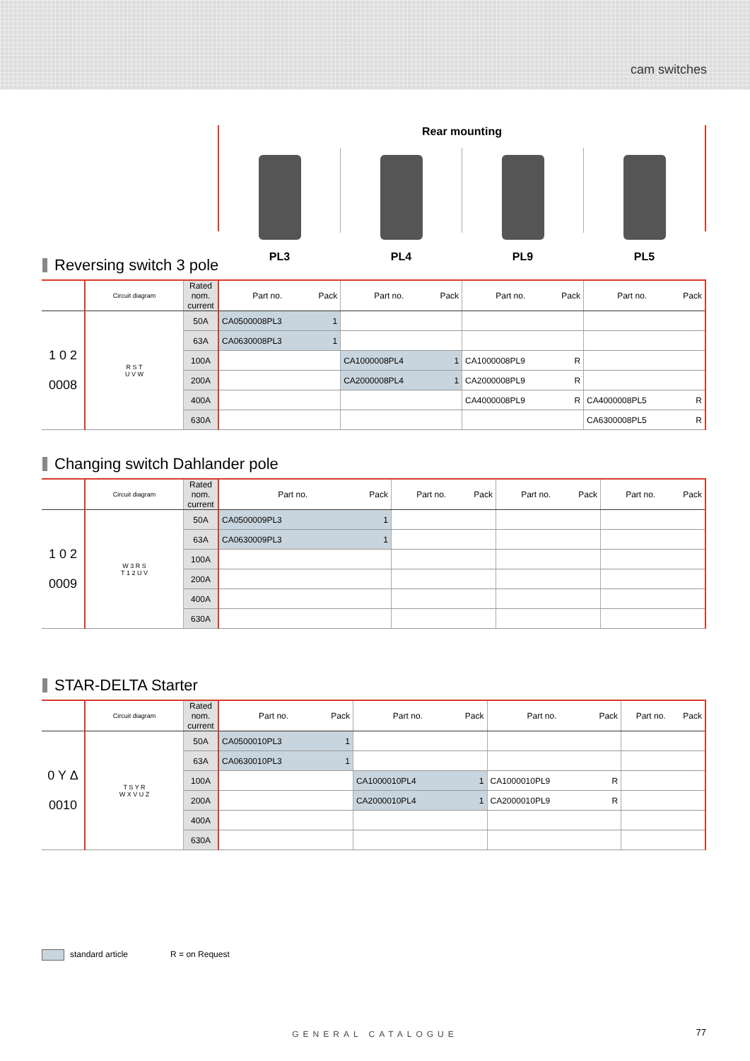cam switches
Rear mounting
PL3 PL4 PL9 PL5
Reversing switch 3 pole
| | Circuit diagram | Rated nom. current | Part no. | Pack | Part no. | Pack | Part no. | Pack | Part no. | Pack |
| --- | --- | --- | --- | --- | --- | --- | --- | --- | --- | --- |
| 1 0 2 0008 | R S T U V W | 50A | CA0500008PL3 | 1 | | | | | | |
| | | 63A | CA0630008PL3 | 1 | | | | | | |
| | | 100A | | | CA1000008PL4 | 1 | CA1000008PL9 | R | | |
| | | 200A | | | CA2000008PL4 | 1 | CA2000008PL9 | R | | |
| | | 400A | | | | | CA4000008PL9 | R | CA4000008PL5 | R |
| | | 630A | | | | | | | CA6300008PL5 | R |
Changing switch Dahlander pole
| | Circuit diagram | Rated nom. current | Part no. | Pack | Part no. | Pack | Part no. | Pack | Part no. | Pack |
| --- | --- | --- | --- | --- | --- | --- | --- | --- | --- | --- |
| 1 0 2 0009 | W 3 R S T 1 2 U V | 50A | CA0500009PL3 | 1 | | | | | | |
| | | 63A | CA0630009PL3 | 1 | | | | | | |
| | | 100A | | | | | | | | |
| | | 200A | | | | | | | | |
| | | 400A | | | | | | | | |
| | | 630A | | | | | | | | |
STAR-DELTA Starter
| | Circuit diagram | Rated nom. current | Part no. | Pack | Part no. | Pack | Part no. | Pack | Part no. | Pack |
| --- | --- | --- | --- | --- | --- | --- | --- | --- | --- | --- |
| 0 Y Δ 0010 | T S Y R W X V U Z | 50A | CA0500010PL3 | 1 | | | | | | |
| | | 63A | CA0630010PL3 | 1 | | | | | | |
| | | 100A | | | CA1000010PL4 | 1 | CA1000010PL9 | R | | |
| | | 200A | | | CA2000010PL4 | 1 | CA2000010PL9 | R | | |
| | | 400A | | | | | | | | |
| | | 630A | | | | | | | | |
standard article R = on Request
GENERAL CATALOGUE 77